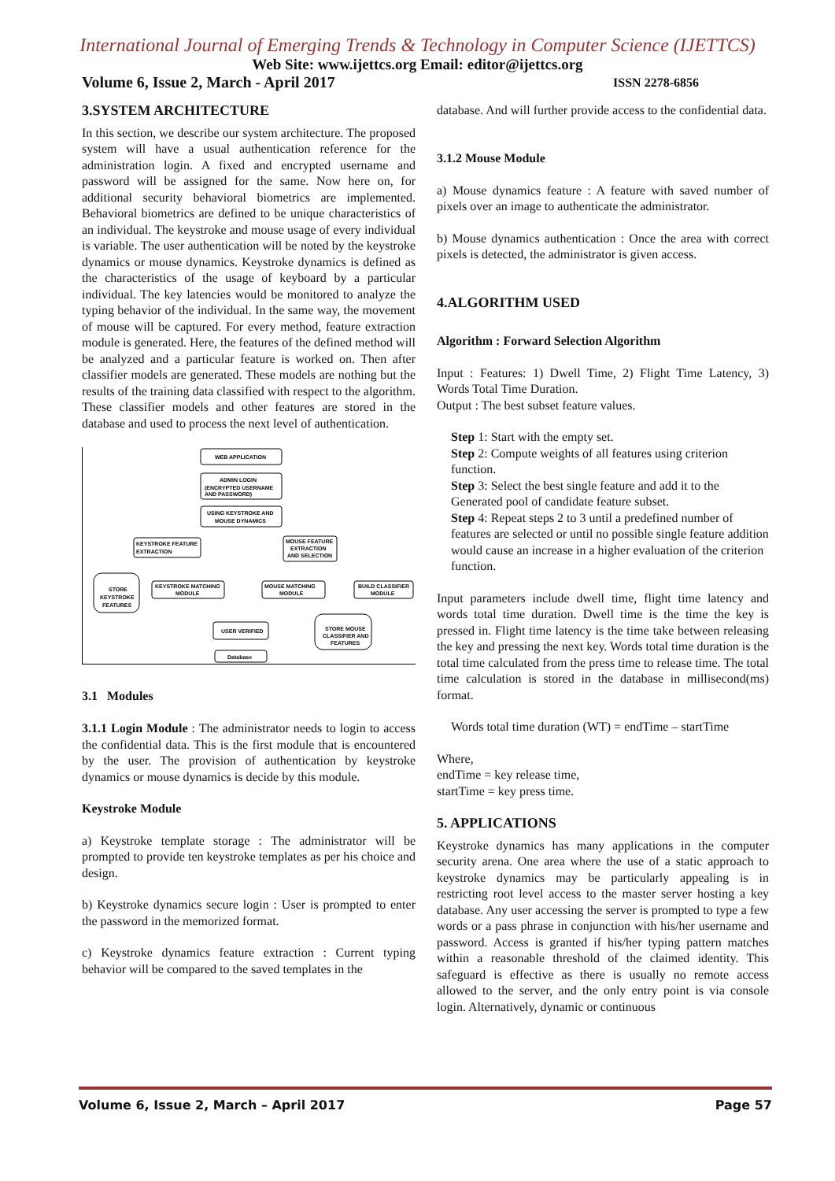International Journal of Emerging Trends & Technology in Computer Science (IJETTCS)
Web Site: www.ijettcs.org Email: editor@ijettcs.org
Volume 6, Issue 2, March - April 2017 ISSN 2278-6856
3.SYSTEM ARCHITECTURE
In this section, we describe our system architecture. The proposed system will have a usual authentication reference for the administration login. A fixed and encrypted username and password will be assigned for the same. Now here on, for additional security behavioral biometrics are implemented. Behavioral biometrics are defined to be unique characteristics of an individual. The keystroke and mouse usage of every individual is variable. The user authentication will be noted by the keystroke dynamics or mouse dynamics. Keystroke dynamics is defined as the characteristics of the usage of keyboard by a particular individual. The key latencies would be monitored to analyze the typing behavior of the individual. In the same way, the movement of mouse will be captured. For every method, feature extraction module is generated. Here, the features of the defined method will be analyzed and a particular feature is worked on. Then after classifier models are generated. These models are nothing but the results of the training data classified with respect to the algorithm. These classifier models and other features are stored in the database and used to process the next level of authentication.
WEB APPLICATION
ADMIN LOGIN
(ENCRYPTED USERNAME
AND PASSWORD)
USING KEYSTROKE AND
MOUSE DYNAMICS
KEYSTROKE FEATURE
EXTRACTION
MOUSE FEATURE
EXTRACTION
AND SELECTION
KEYSTROKE MATCHING
MODULE
MOUSE MATCHING
MODULE
BUILD CLASSIFIER
MODULE
USER VERIFIED
Database
STORE
KEYSTROKE
FEATURES
STORE MOUSE
CLASSIFIER AND
FEATURES
3.1 Modules
3.1.1 Login Module : The administrator needs to login to access the confidential data. This is the first module that is encountered by the user. The provision of authentication by keystroke dynamics or mouse dynamics is decide by this module.
Keystroke Module
a) Keystroke template storage : The administrator will be prompted to provide ten keystroke templates as per his choice and design.
b) Keystroke dynamics secure login : User is prompted to enter the password in the memorized format.
c) Keystroke dynamics feature extraction : Current typing behavior will be compared to the saved templates in the
database. And will further provide access to the confidential data.
3.1.2 Mouse Module
a) Mouse dynamics feature : A feature with saved number of pixels over an image to authenticate the administrator.
b) Mouse dynamics authentication : Once the area with correct pixels is detected, the administrator is given access.
4.ALGORITHM USED
Algorithm : Forward Selection Algorithm
Input : Features: 1) Dwell Time, 2) Flight Time Latency, 3) Words Total Time Duration.
Output : The best subset feature values.
Step 1: Start with the empty set.
Step 2: Compute weights of all features using criterion function.
Step 3: Select the best single feature and add it to the Generated pool of candidate feature subset.
Step 4: Repeat steps 2 to 3 until a predefined number of features are selected or until no possible single feature addition would cause an increase in a higher evaluation of the criterion function.
Input parameters include dwell time, flight time latency and words total time duration. Dwell time is the time the key is pressed in. Flight time latency is the time take between releasing the key and pressing the next key. Words total time duration is the total time calculated from the press time to release time. The total time calculation is stored in the database in millisecond(ms) format.
Words total time duration (WT) = endTime – startTime
Where,
endTime = key release time,
startTime = key press time.
5. APPLICATIONS
Keystroke dynamics has many applications in the computer security arena. One area where the use of a static approach to keystroke dynamics may be particularly appealing is in restricting root level access to the master server hosting a key database. Any user accessing the server is prompted to type a few words or a pass phrase in conjunction with his/her username and password. Access is granted if his/her typing pattern matches within a reasonable threshold of the claimed identity. This safeguard is effective as there is usually no remote access allowed to the server, and the only entry point is via console login. Alternatively, dynamic or continuous
Volume 6, Issue 2, March – April 2017 Page 57